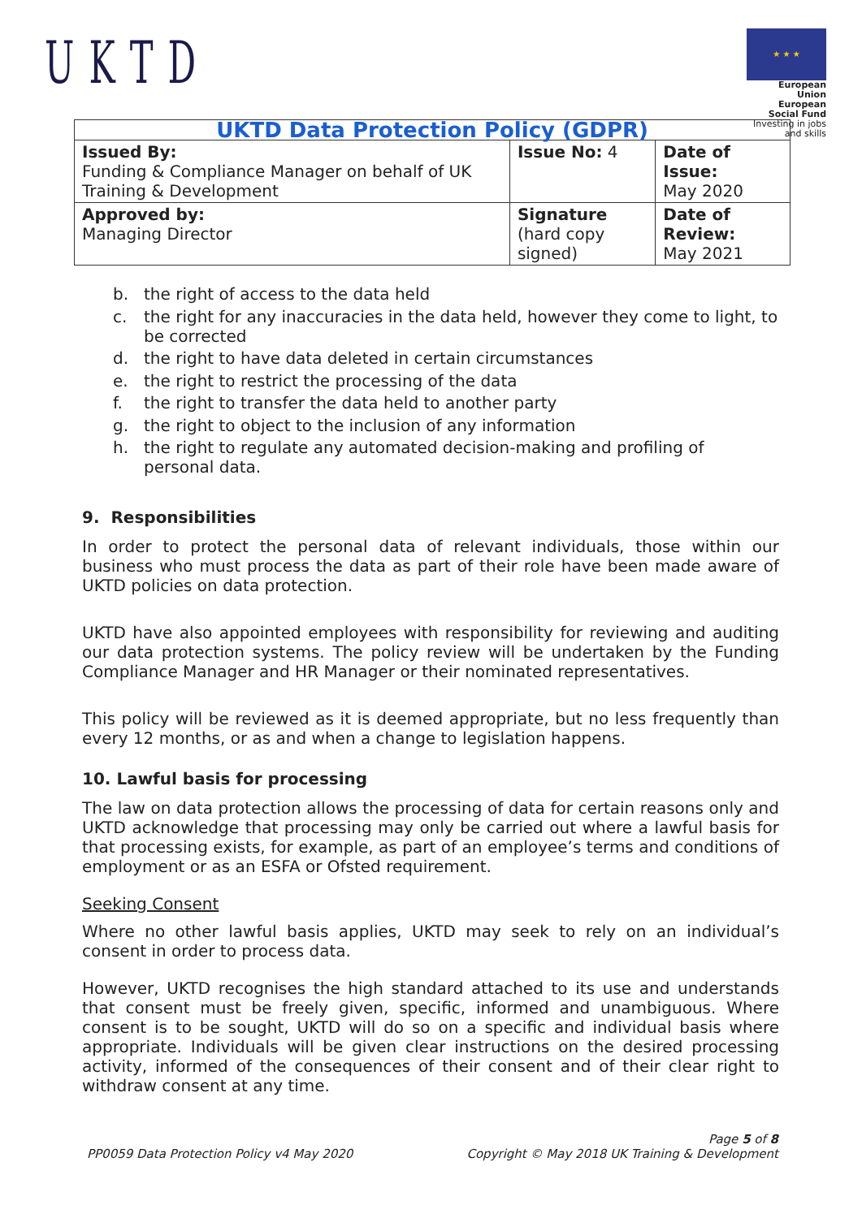UKTD
★ ★ ★
European Union
European Social Fund
Investing in jobs and skills
| UKTD Data Protection Policy (GDPR) | | |
| --- | --- | --- |
| Issued By: Funding & Compliance Manager on behalf of UK Training & Development | Issue No: 4 | Date of Issue: May 2020 |
| Approved by: Managing Director | Signature (hard copy signed) | Date of Review: May 2021 |
b. the right of access to the data held
c. the right for any inaccuracies in the data held, however they come to light, to be corrected
d. the right to have data deleted in certain circumstances
e. the right to restrict the processing of the data
f. the right to transfer the data held to another party
g. the right to object to the inclusion of any information
h. the right to regulate any automated decision-making and profiling of personal data.
9. Responsibilities
In order to protect the personal data of relevant individuals, those within our business who must process the data as part of their role have been made aware of UKTD policies on data protection.
UKTD have also appointed employees with responsibility for reviewing and auditing our data protection systems. The policy review will be undertaken by the Funding Compliance Manager and HR Manager or their nominated representatives.
This policy will be reviewed as it is deemed appropriate, but no less frequently than every 12 months, or as and when a change to legislation happens.
10. Lawful basis for processing
The law on data protection allows the processing of data for certain reasons only and UKTD acknowledge that processing may only be carried out where a lawful basis for that processing exists, for example, as part of an employee’s terms and conditions of employment or as an ESFA or Ofsted requirement.
Seeking Consent
Where no other lawful basis applies, UKTD may seek to rely on an individual’s consent in order to process data.
However, UKTD recognises the high standard attached to its use and understands that consent must be freely given, specific, informed and unambiguous. Where consent is to be sought, UKTD will do so on a specific and individual basis where appropriate. Individuals will be given clear instructions on the desired processing activity, informed of the consequences of their consent and of their clear right to withdraw consent at any time.
PP0059 Data Protection Policy v4 May 2020
Page 5 of 8
Copyright © May 2018 UK Training & Development